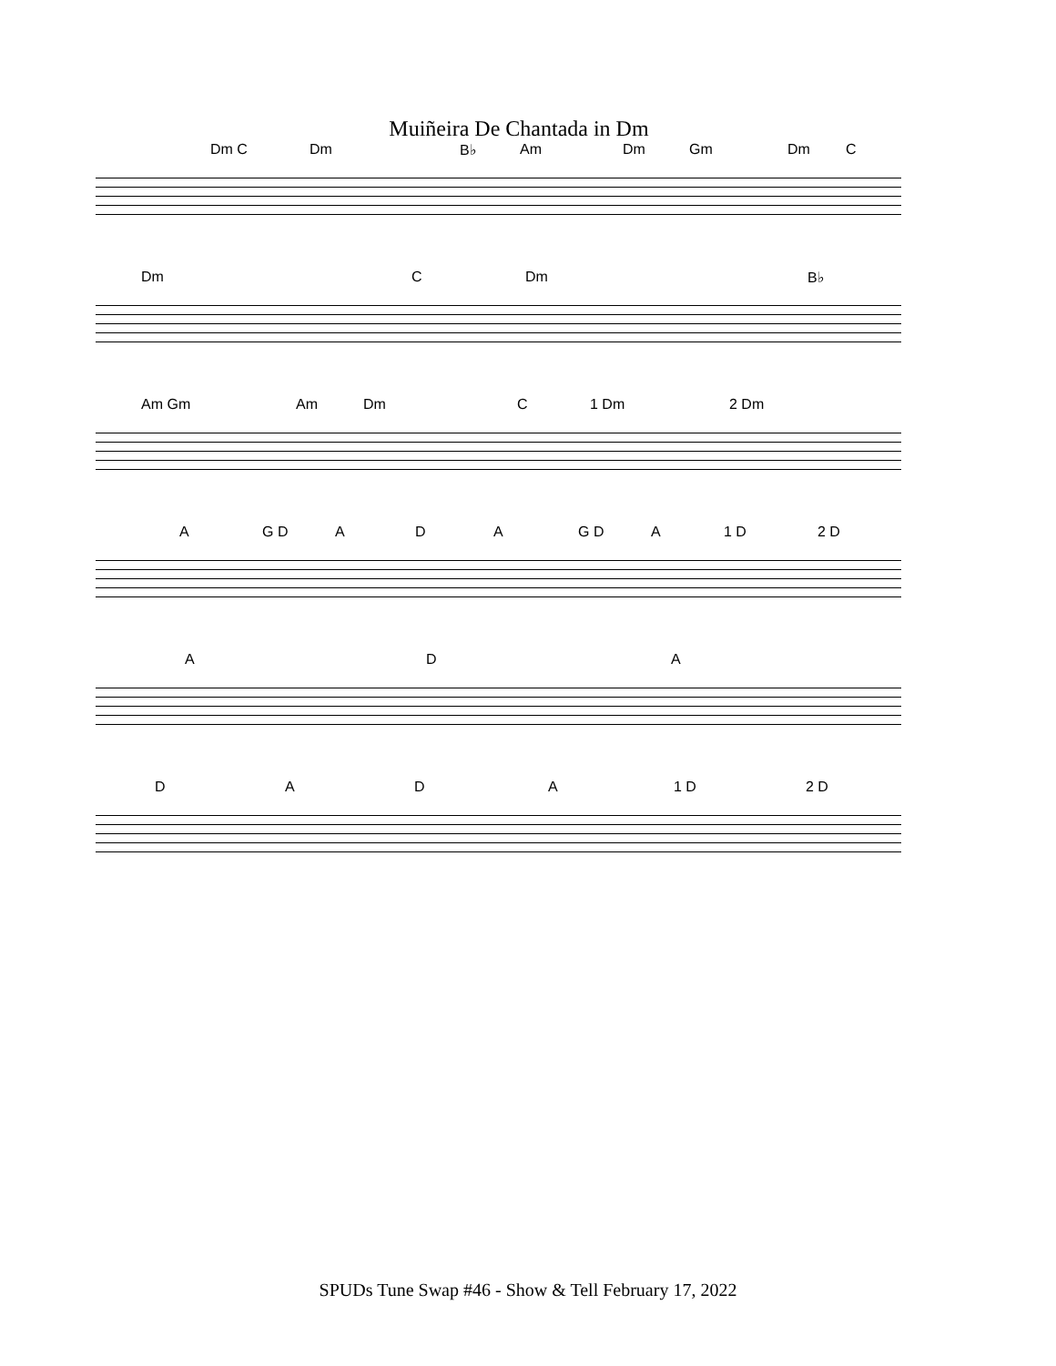Muiñeira De Chantada in Dm
Dm C Dm B♭ Am Dm Gm Dm C
Dm C Dm B♭
Am Gm Am Dm C 1 Dm 2 Dm
A G D A D A G D A 1 D 2 D
A D A
D A D A 1 D 2 D
SPUDs Tune Swap #46 - Show & Tell February 17, 2022